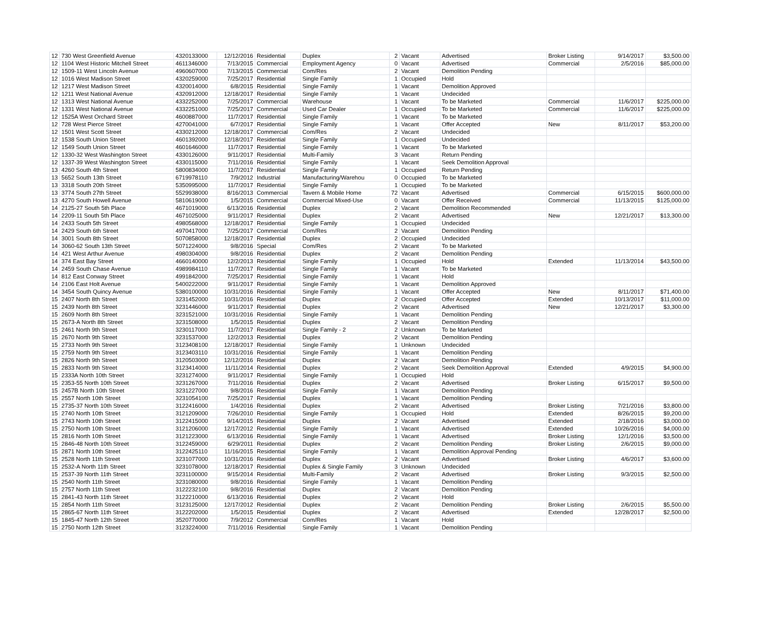| 12 | 730 West Greenfield Avenue | 4320133000 | 12/12/2016 | Residential | Duplex | 2 | Vacant | Advertised | Broker Listing | 9/14/2017 | $3,500.00 |
| 12 | 1104 West Historic Mitchell Street | 4611346000 | 7/13/2015 | Commercial | Employment Agency | 0 | Vacant | Advertised | Commercial | 2/5/2016 | $85,000.00 |
| 12 | 1509-11 West Lincoln Avenue | 4960607000 | 7/13/2015 | Commercial | Com/Res | 2 | Vacant | Demolition Pending | | | |
| 12 | 1016 West Madison Street | 4320259000 | 7/25/2017 | Residential | Single Family | 1 | Occupied | Hold | | | |
| 12 | 1217 West Madison Street | 4320014000 | 6/8/2015 | Residential | Single Family | 1 | Vacant | Demolition Approved | | | |
| 12 | 1211 West National Avenue | 4320912000 | 12/18/2017 | Residential | Single Family | 1 | Vacant | Undecided | | | |
| 12 | 1313 West National Avenue | 4332252000 | 7/25/2017 | Commercial | Warehouse | 1 | Vacant | To be Marketed | Commercial | 11/6/2017 | $225,000.00 |
| 12 | 1331 West National Avenue | 4332251000 | 7/25/2017 | Commercial | Used Car Dealer | 1 | Occupied | To be Marketed | Commercial | 11/6/2017 | $225,000.00 |
| 12 | 1525A West Orchard Street | 4600887000 | 11/7/2017 | Residential | Single Family | 1 | Vacant | To be Marketed | | | |
| 12 | 728 West Pierce Street | 4270041000 | 6/7/2017 | Residential | Single Family | 1 | Vacant | Offer Accepted | New | 8/11/2017 | $53,200.00 |
| 12 | 1501 West Scott Street | 4330212000 | 12/18/2017 | Commercial | Com/Res | 2 | Vacant | Undecided | | | |
| 12 | 1538 South Union Street | 4601392000 | 12/18/2017 | Residential | Single Family | 1 | Occupied | Undecided | | | |
| 12 | 1549 South Union Street | 4601646000 | 11/7/2017 | Residential | Single Family | 1 | Vacant | To be Marketed | | | |
| 12 | 1330-32 West Washington Street | 4330126000 | 9/11/2017 | Residential | Multi-Family | 3 | Vacant | Return Pending | | | |
| 12 | 1337-39 West Washington Street | 4330115000 | 7/11/2016 | Residential | Single Family | 1 | Vacant | Seek Demolition Approval | | | |
| 13 | 4260 South 4th Street | 5800834000 | 11/7/2017 | Residential | Single Family | 1 | Occupied | Return Pending | | | |
| 13 | 5652 South 13th Street | 6719978110 | 7/9/2012 | Industrial | Manufacturing/Warehou | 0 | Occupied | To be Marketed | | | |
| 13 | 3318 South 20th Street | 5350995000 | 11/7/2017 | Residential | Single Family | 1 | Occupied | To be Marketed | | | |
| 13 | 3774 South 27th Street | 5529938000 | 8/16/2013 | Commercial | Tavern & Mobile Home | 72 | Vacant | Advertised | Commercial | 6/15/2015 | $600,000.00 |
| 13 | 4270 South Howell Avenue | 5810619000 | 1/5/2015 | Commercial | Commercial Mixed-Use | 0 | Vacant | Offer Received | Commercial | 11/13/2015 | $125,000.00 |
| 14 | 2125-27 South 5th Place | 4671019000 | 6/13/2016 | Residential | Duplex | 2 | Vacant | Demolition Recommended | | | |
| 14 | 2209-11 South 5th Place | 4671025000 | 9/11/2017 | Residential | Duplex | 2 | Vacant | Advertised | New | 12/21/2017 | $13,300.00 |
| 14 | 2433 South 5th Street | 4980568000 | 12/18/2017 | Residential | Single Family | 1 | Occupied | Undecided | | | |
| 14 | 2429 South 6th Street | 4970417000 | 7/25/2017 | Commercial | Com/Res | 2 | Vacant | Demolition Pending | | | |
| 14 | 3001 South 8th Street | 5070858000 | 12/18/2017 | Residential | Duplex | 2 | Occupied | Undecided | | | |
| 14 | 3060-62 South 13th Street | 5071224000 | 9/8/2016 | Special | Com/Res | 2 | Vacant | To be Marketed | | | |
| 14 | 421 West Arthur Avenue | 4980304000 | 9/8/2016 | Residential | Duplex | 2 | Vacant | Demolition Pending | | | |
| 14 | 374 East Bay Street | 4660140000 | 12/2/2013 | Residential | Single Family | 1 | Occupied | Hold | Extended | 11/13/2014 | $43,500.00 |
| 14 | 2459 South Chase Avenue | 4989984110 | 11/7/2017 | Residential | Single Family | 1 | Vacant | To be Marketed | | | |
| 14 | 812 East Conway Street | 4991842000 | 7/25/2017 | Residential | Single Family | 1 | Vacant | Hold | | | |
| 14 | 2106 East Holt Avenue | 5400222000 | 9/11/2017 | Residential | Single Family | 1 | Vacant | Demolition Approved | | | |
| 14 | 3454 South Quincy Avenue | 5380100000 | 10/31/2016 | Residential | Single Family | 1 | Vacant | Offer Accepted | New | 8/11/2017 | $71,400.00 |
| 15 | 2407 North 8th Street | 3231452000 | 10/31/2016 | Residential | Duplex | 2 | Occupied | Offer Accepted | Extended | 10/13/2017 | $11,000.00 |
| 15 | 2439 North 8th Street | 3231446000 | 9/11/2017 | Residential | Duplex | 2 | Vacant | Advertised | New | 12/21/2017 | $3,300.00 |
| 15 | 2609 North 8th Street | 3231521000 | 10/31/2016 | Residential | Single Family | 1 | Vacant | Demolition Pending | | | |
| 15 | 2673-A North 8th Street | 3231508000 | 1/5/2015 | Residential | Duplex | 2 | Vacant | Demolition Pending | | | |
| 15 | 2461 North 9th Street | 3230117000 | 11/7/2017 | Residential | Single Family - 2 | 2 | Unknown | To be Marketed | | | |
| 15 | 2670 North 9th Street | 3231537000 | 12/2/2013 | Residential | Duplex | 2 | Vacant | Demolition Pending | | | |
| 15 | 2733 North 9th Street | 3123408100 | 12/18/2017 | Residential | Single Family | 1 | Unknown | Undecided | | | |
| 15 | 2759 North 9th Street | 3123403110 | 10/31/2016 | Residential | Single Family | 1 | Vacant | Demolition Pending | | | |
| 15 | 2826 North 9th Street | 3120503000 | 12/12/2016 | Residential | Duplex | 2 | Vacant | Demolition Pending | | | |
| 15 | 2833 North 9th Street | 3123414000 | 11/11/2014 | Residential | Duplex | 2 | Vacant | Seek Demolition Approval | Extended | 4/9/2015 | $4,900.00 |
| 15 | 2333A North 10th Street | 3231274000 | 9/11/2017 | Residential | Single Family | 1 | Occupied | Hold | | | |
| 15 | 2353-55 North 10th Street | 3231267000 | 7/11/2016 | Residential | Duplex | 2 | Vacant | Advertised | Broker Listing | 6/15/2017 | $9,500.00 |
| 15 | 2457B North 10th Street | 3231227000 | 9/8/2016 | Residential | Single Family | 1 | Vacant | Demolition Pending | | | |
| 15 | 2557 North 10th Street | 3231054100 | 7/25/2017 | Residential | Duplex | 1 | Vacant | Demolition Pending | | | |
| 15 | 2735-37 North 10th Street | 3122416000 | 1/4/2016 | Residential | Duplex | 2 | Vacant | Advertised | Broker Listing | 7/21/2016 | $3,800.00 |
| 15 | 2740 North 10th Street | 3121209000 | 7/26/2010 | Residential | Single Family | 1 | Occupied | Hold | Extended | 8/26/2015 | $9,200.00 |
| 15 | 2743 North 10th Street | 3122415000 | 9/14/2015 | Residential | Duplex | 2 | Vacant | Advertised | Extended | 2/18/2016 | $3,000.00 |
| 15 | 2750 North 10th Street | 3121206000 | 12/17/2012 | Residential | Single Family | 1 | Vacant | Advertised | Extended | 10/26/2016 | $4,000.00 |
| 15 | 2816 North 10th Street | 3121223000 | 6/13/2016 | Residential | Single Family | 1 | Vacant | Advertised | Broker Listing | 12/1/2016 | $3,500.00 |
| 15 | 2846-48 North 10th Street | 3122459000 | 6/29/2011 | Residential | Duplex | 2 | Vacant | Demolition Pending | Broker Listing | 2/6/2015 | $9,000.00 |
| 15 | 2871 North 10th Street | 3122425110 | 11/16/2015 | Residential | Single Family | 1 | Vacant | Demolition Approval Pending | | | |
| 15 | 2528 North 11th Street | 3231077000 | 10/31/2016 | Residential | Duplex | 2 | Vacant | Advertised | Broker Listing | 4/6/2017 | $3,600.00 |
| 15 | 2532-A North 11th Street | 3231078000 | 12/18/2017 | Residential | Duplex & Single Family | 3 | Unknown | Undecided | | | |
| 15 | 2537-39 North 11th Street | 3231100000 | 9/15/2014 | Residential | Multi-Family | 2 | Vacant | Advertised | Broker Listing | 9/3/2015 | $2,500.00 |
| 15 | 2540 North 11th Street | 3231080000 | 9/8/2016 | Residential | Single Family | 1 | Vacant | Demolition Pending | | | |
| 15 | 2757 North 11th Street | 3122232100 | 9/8/2016 | Residential | Duplex | 2 | Vacant | Demolition Pending | | | |
| 15 | 2841-43 North 11th Street | 3122210000 | 6/13/2016 | Residential | Duplex | 2 | Vacant | Hold | | | |
| 15 | 2854 North 11th Street | 3123125000 | 12/17/2012 | Residential | Duplex | 2 | Vacant | Demolition Pending | Broker Listing | 2/6/2015 | $5,500.00 |
| 15 | 2865-67 North 11th Street | 3122202000 | 1/5/2015 | Residential | Duplex | 2 | Vacant | Advertised | Extended | 12/28/2017 | $2,500.00 |
| 15 | 1845-47 North 12th Street | 3520770000 | 7/9/2012 | Commercial | Com/Res | 1 | Vacant | Hold | | | |
| 15 | 2750 North 12th Street | 3123224000 | 7/11/2016 | Residential | Single Family | 1 | Vacant | Demolition Pending | | | |